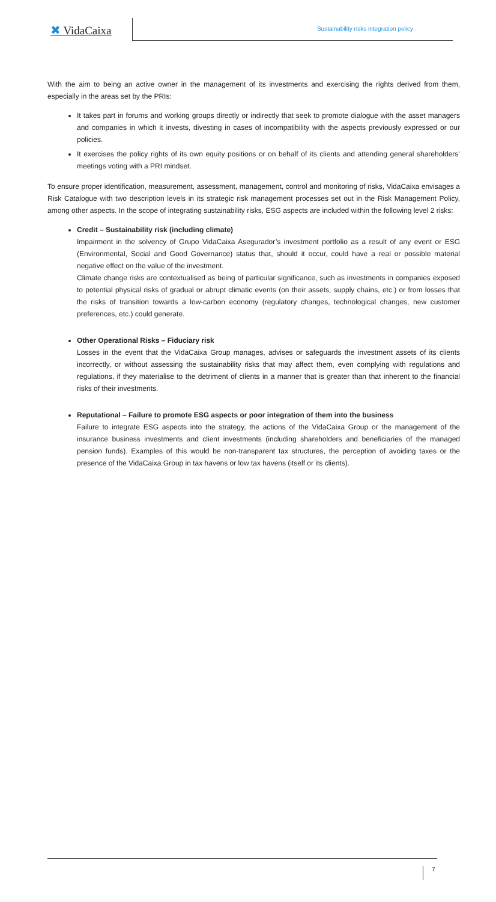✖ VidaCaixa
Sustainability risks integration policy
With the aim to being an active owner in the management of its investments and exercising the rights derived from them, especially in the areas set by the PRIs:
It takes part in forums and working groups directly or indirectly that seek to promote dialogue with the asset managers and companies in which it invests, divesting in cases of incompatibility with the aspects previously expressed or our policies.
It exercises the policy rights of its own equity positions or on behalf of its clients and attending general shareholders’ meetings voting with a PRI mindset.
To ensure proper identification, measurement, assessment, management, control and monitoring of risks, VidaCaixa envisages a Risk Catalogue with two description levels in its strategic risk management processes set out in the Risk Management Policy, among other aspects. In the scope of integrating sustainability risks, ESG aspects are included within the following level 2 risks:
Credit – Sustainability risk (including climate)
Impairment in the solvency of Grupo VidaCaixa Asegurador’s investment portfolio as a result of any event or ESG (Environmental, Social and Good Governance) status that, should it occur, could have a real or possible material negative effect on the value of the investment.
Climate change risks are contextualised as being of particular significance, such as investments in companies exposed to potential physical risks of gradual or abrupt climatic events (on their assets, supply chains, etc.) or from losses that the risks of transition towards a low-carbon economy (regulatory changes, technological changes, new customer preferences, etc.) could generate.
Other Operational Risks – Fiduciary risk
Losses in the event that the VidaCaixa Group manages, advises or safeguards the investment assets of its clients incorrectly, or without assessing the sustainability risks that may affect them, even complying with regulations and regulations, if they materialise to the detriment of clients in a manner that is greater than that inherent to the financial risks of their investments.
Reputational – Failure to promote ESG aspects or poor integration of them into the business
Failure to integrate ESG aspects into the strategy, the actions of the VidaCaixa Group or the management of the insurance business investments and client investments (including shareholders and beneficiaries of the managed pension funds). Examples of this would be non-transparent tax structures, the perception of avoiding taxes or the presence of the VidaCaixa Group in tax havens or low tax havens (itself or its clients).
7